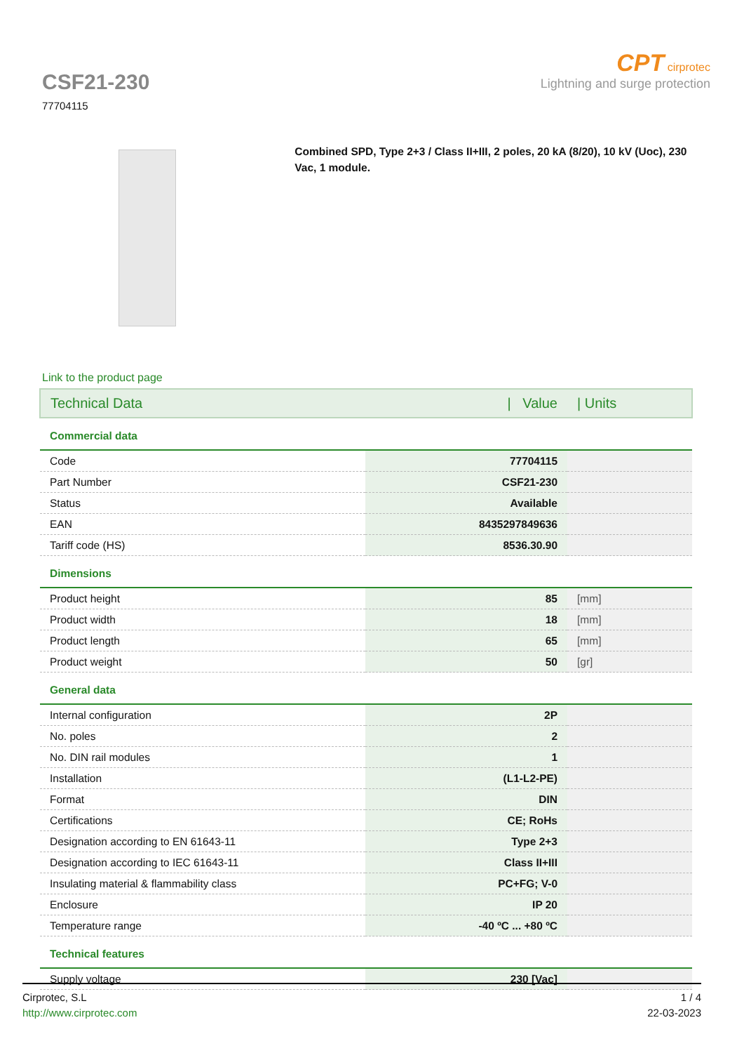CSF21-230
77704115
CPT cirprotec
Lightning and surge protection
Combined SPD, Type 2+3 / Class II+III, 2 poles, 20 kA (8/20), 10 kV (Uoc), 230 Vac, 1 module.
Link to the product page
| Technical Data | / Value | / Units |
| Commercial data | | |
| Code | 77704115 | |
| Part Number | CSF21-230 | |
| Status | Available | |
| EAN | 8435297849636 | |
| Tariff code (HS) | 8536.30.90 | |
| Dimensions | | |
| Product height | 85 | [mm] |
| Product width | 18 | [mm] |
| Product length | 65 | [mm] |
| Product weight | 50 | [gr] |
| General data | | |
| Internal configuration | 2P | |
| No. poles | 2 | |
| No. DIN rail modules | 1 | |
| Installation | (L1-L2-PE) | |
| Format | DIN | |
| Certifications | CE; RoHs | |
| Designation according to EN 61643-11 | Type 2+3 | |
| Designation according to IEC 61643-11 | Class II+III | |
| Insulating material & flammability class | PC+FG; V-0 | |
| Enclosure | IP 20 | |
| Temperature range | -40 ºC ... +80 ºC | |
| Technical features | | |
| Supply voltage | 230 [Vac] | |
Cirprotec, S.L
http://www.cirprotec.com
1 / 4
22-03-2023